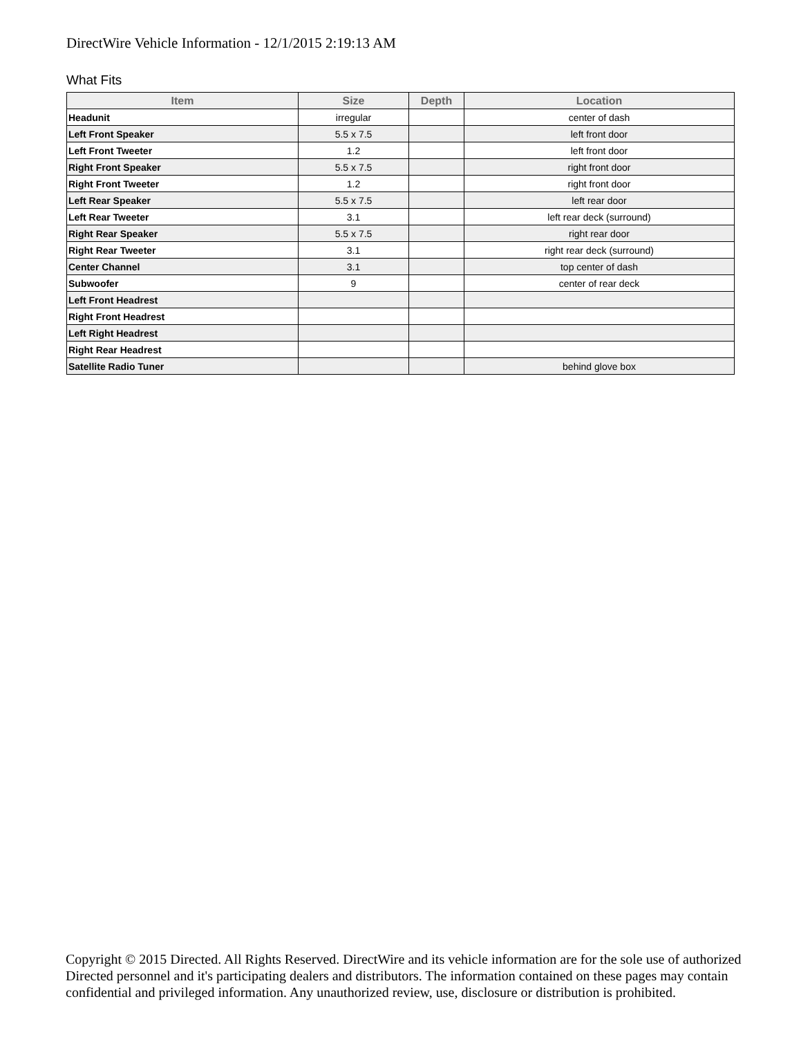DirectWire Vehicle Information - 12/1/2015 2:19:13 AM
What Fits
| Item | Size | Depth | Location |
| --- | --- | --- | --- |
| Headunit | irregular | | center of dash |
| Left Front Speaker | 5.5 x 7.5 | | left front door |
| Left Front Tweeter | 1.2 | | left front door |
| Right Front Speaker | 5.5 x 7.5 | | right front door |
| Right Front Tweeter | 1.2 | | right front door |
| Left Rear Speaker | 5.5 x 7.5 | | left rear door |
| Left Rear Tweeter | 3.1 | | left rear deck (surround) |
| Right Rear Speaker | 5.5 x 7.5 | | right rear door |
| Right Rear Tweeter | 3.1 | | right rear deck (surround) |
| Center Channel | 3.1 | | top center of dash |
| Subwoofer | 9 | | center of rear deck |
| Left Front Headrest | | | |
| Right Front Headrest | | | |
| Left Right Headrest | | | |
| Right Rear Headrest | | | |
| Satellite Radio Tuner | | | behind glove box |
Copyright © 2015 Directed. All Rights Reserved. DirectWire and its vehicle information are for the sole use of authorized Directed personnel and it's participating dealers and distributors. The information contained on these pages may contain confidential and privileged information. Any unauthorized review, use, disclosure or distribution is prohibited.